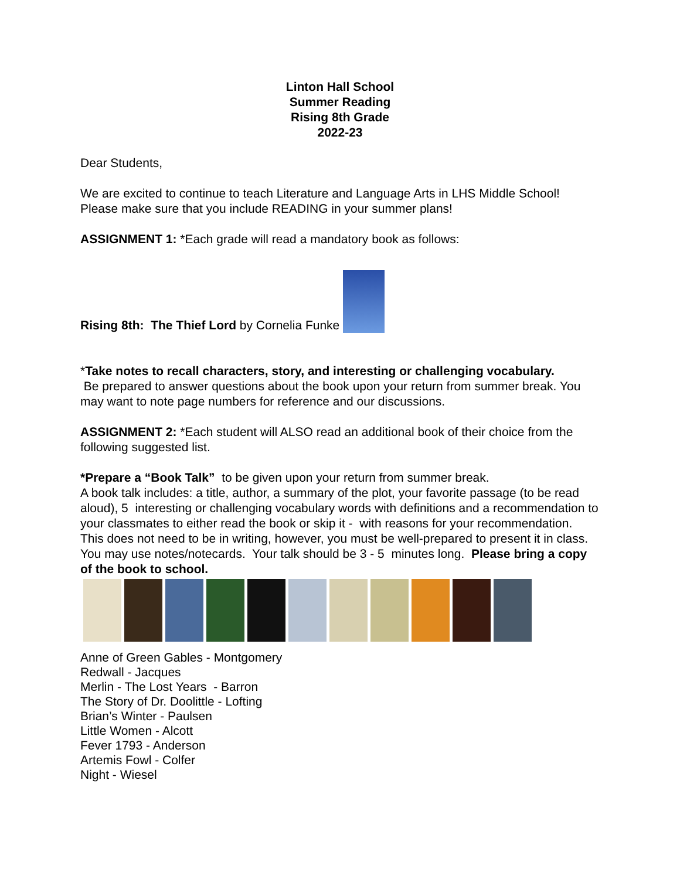Linton Hall School
Summer Reading
Rising 8th Grade
2022-23
Dear Students,
We are excited to continue to teach Literature and Language Arts in LHS Middle School! Please make sure that you include READING in your summer plans!
ASSIGNMENT 1: *Each grade will read a mandatory book as follows:
Rising 8th: The Thief Lord by Cornelia Funke
*Take notes to recall characters, story, and interesting or challenging vocabulary.
Be prepared to answer questions about the book upon your return from summer break. You may want to note page numbers for reference and our discussions.
ASSIGNMENT 2: *Each student will ALSO read an additional book of their choice from the following suggested list.
*Prepare a “Book Talk” to be given upon your return from summer break.
A book talk includes: a title, author, a summary of the plot, your favorite passage (to be read aloud), 5 interesting or challenging vocabulary words with definitions and a recommendation to your classmates to either read the book or skip it - with reasons for your recommendation. This does not need to be in writing, however, you must be well-prepared to present it in class. You may use notes/notecards. Your talk should be 3 - 5 minutes long. Please bring a copy of the book to school.
Anne of Green Gables - Montgomery
Redwall - Jacques
Merlin - The Lost Years - Barron
The Story of Dr. Doolittle - Lofting
Brian’s Winter - Paulsen
Little Women - Alcott
Fever 1793 - Anderson
Artemis Fowl - Colfer
Night - Wiesel